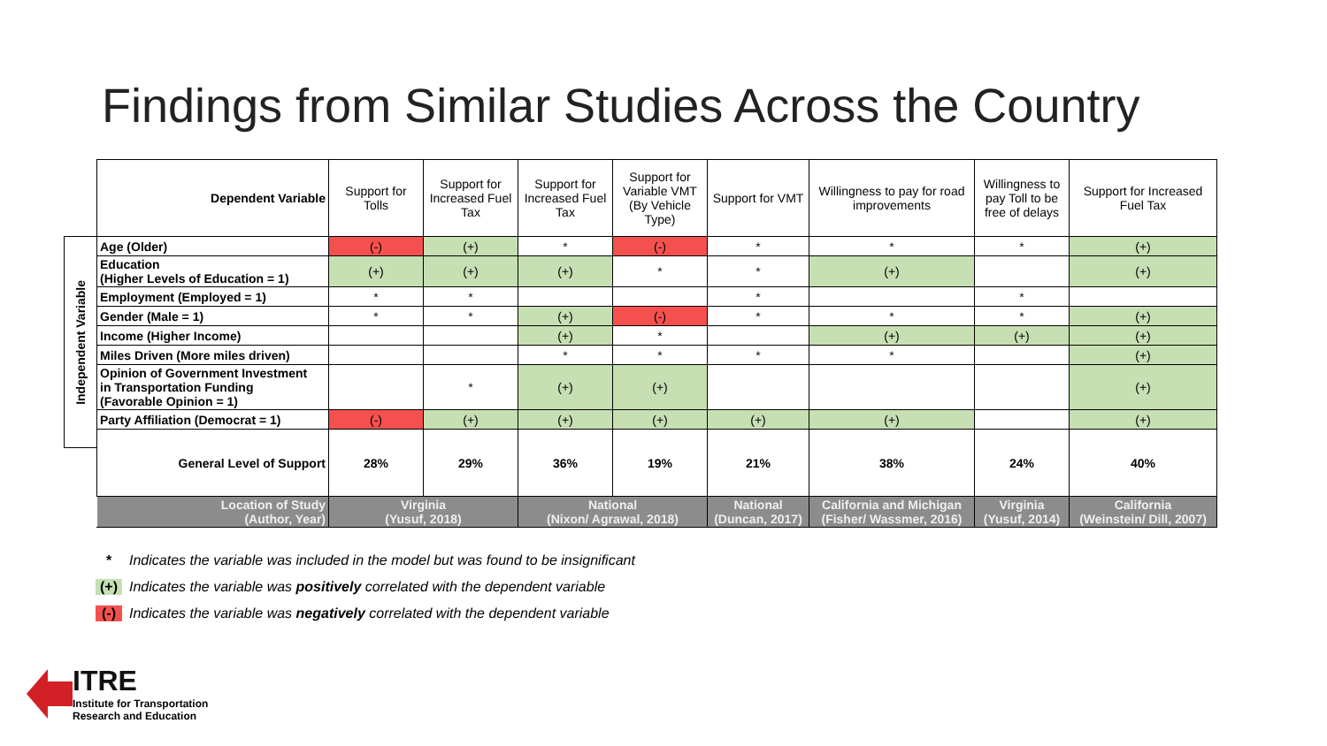Findings from Similar Studies Across the Country
Independent Variable
| Dependent Variable | Support for Tolls | Support for Increased Fuel Tax | Support for Increased Fuel Tax | Support for Variable VMT (By Vehicle Type) | Support for VMT | Willingness to pay for road improvements | Willingness to pay Toll to be free of delays | Support for Increased Fuel Tax |
| --- | --- | --- | --- | --- | --- | --- | --- | --- |
| Age (Older) | (-) | (+) | * | (-) | * | * | * | (+) |
| Education (Higher Levels of Education = 1) | (+) | (+) | (+) | * | * | (+) | | (+) |
| Employment (Employed = 1) | * | * | | | * | | * | |
| Gender (Male = 1) | * | * | (+) | (-) | * | * | * | (+) |
| Income (Higher Income) | | | (+) | * | | (+) | (+) | (+) |
| Miles Driven (More miles driven) | | | * | * | * | * | | (+) |
| Opinion of Government Investment in Transportation Funding (Favorable Opinion = 1) | | * | (+) | (+) | | | | (+) |
| Party Affiliation (Democrat = 1) | (-) | (+) | (+) | (+) | (+) | (+) | | (+) |
| General Level of Support | 28% | 29% | 36% | 19% | 21% | 38% | 24% | 40% |
| Location of Study (Author, Year) | Virginia (Yusuf, 2018) | | National (Nixon/ Agrawal, 2018) | | National (Duncan, 2017) | California and Michigan (Fisher/ Wassmer, 2016) | Virginia (Yusuf, 2014) | California (Weinstein/ Dill, 2007) |
* Indicates the variable was included in the model but was found to be insignificant
(+) Indicates the variable was positively correlated with the dependent variable
(-) Indicates the variable was negatively correlated with the dependent variable
ITRE
Institute for Transportation
Research and Education